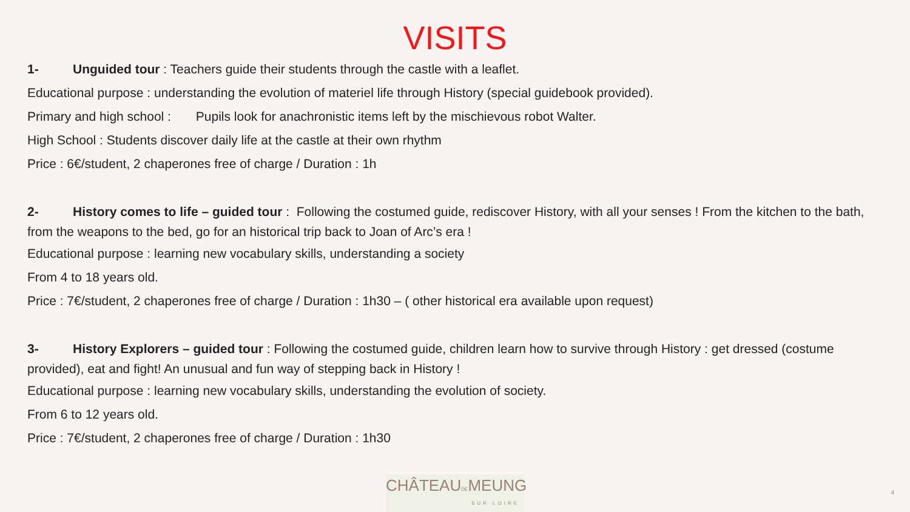VISITS
1- Unguided tour : Teachers guide their students through the castle with a leaflet.
Educational purpose : understanding the evolution of materiel life through History (special guidebook provided).
Primary and high school : Pupils look for anachronistic items left by the mischievous robot Walter.
High School : Students discover daily life at the castle at their own rhythm
Price : 6€/student, 2 chaperones free of charge / Duration : 1h
2- History comes to life – guided tour : Following the costumed guide, rediscover History, with all your senses ! From the kitchen to the bath, from the weapons to the bed, go for an historical trip back to Joan of Arc’s era !
Educational purpose : learning new vocabulary skills, understanding a society
From 4 to 18 years old.
Price : 7€/student, 2 chaperones free of charge / Duration : 1h30 – ( other historical era available upon request)
3- History Explorers – guided tour : Following the costumed guide, children learn how to survive through History : get dressed (costume provided), eat and fight! An unusual and fun way of stepping back in History !
Educational purpose : learning new vocabulary skills, understanding the evolution of society.
From 6 to 12 years old.
Price : 7€/student, 2 chaperones free of charge / Duration : 1h30
CHÂTEAUDEMEUNG
SUR LOIRE
4